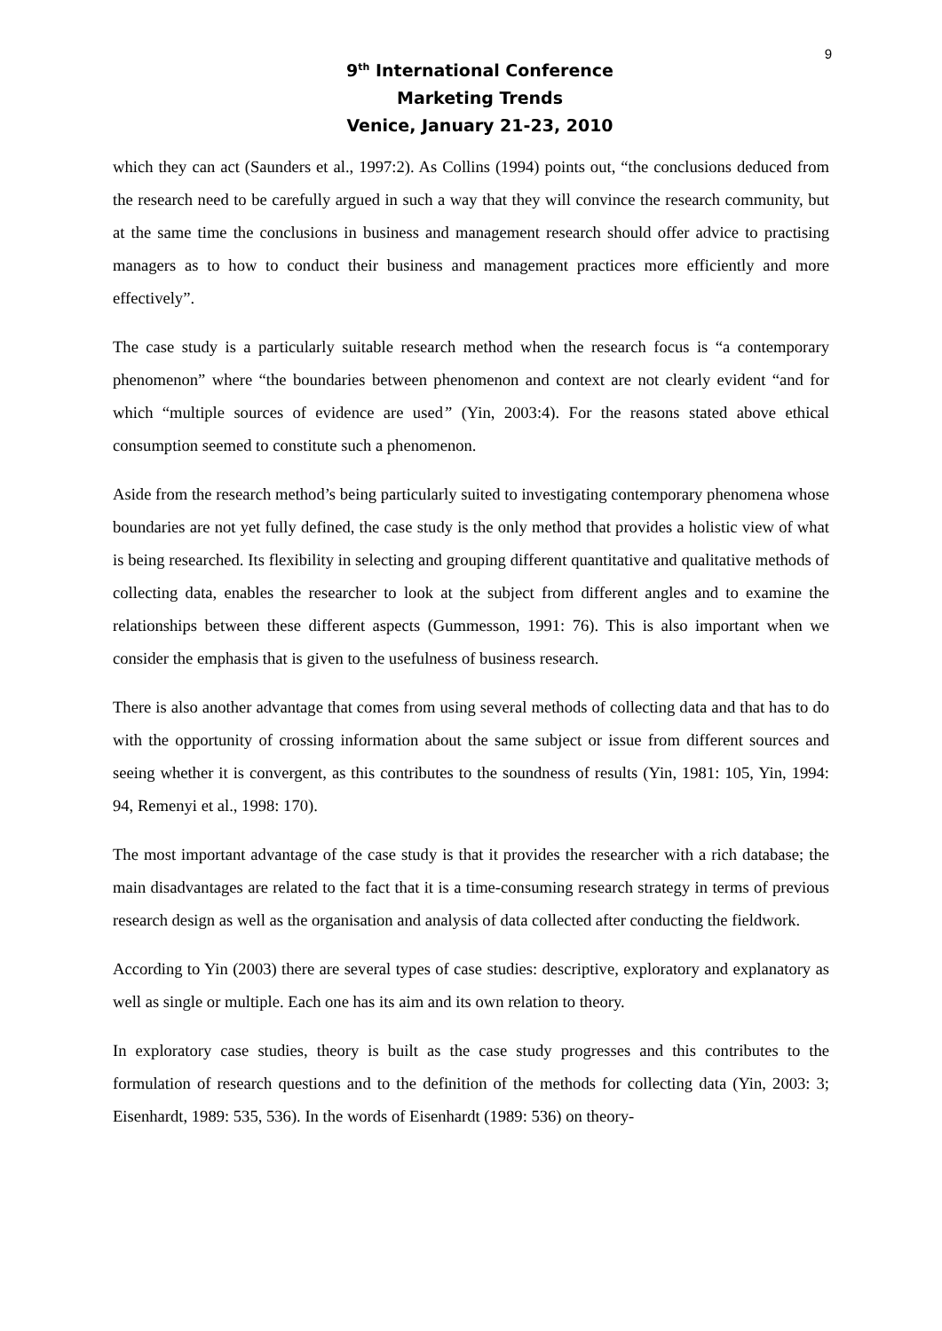9
9<sup>th</sup> International Conference
Marketing Trends
Venice, January 21-23, 2010
which they can act (Saunders et al., 1997:2). As Collins (1994) points out, “the conclusions deduced from the research need to be carefully argued in such a way that they will convince the research community, but at the same time the conclusions in business and management research should offer advice to practising managers as to how to conduct their business and management practices more efficiently and more effectively”.
The case study is a particularly suitable research method when the research focus is “a contemporary phenomenon” where “the boundaries between phenomenon and context are not clearly evident “and for which “multiple sources of evidence are used” (Yin, 2003:4). For the reasons stated above ethical consumption seemed to constitute such a phenomenon.
Aside from the research method’s being particularly suited to investigating contemporary phenomena whose boundaries are not yet fully defined, the case study is the only method that provides a holistic view of what is being researched. Its flexibility in selecting and grouping different quantitative and qualitative methods of collecting data, enables the researcher to look at the subject from different angles and to examine the relationships between these different aspects (Gummesson, 1991: 76). This is also important when we consider the emphasis that is given to the usefulness of business research.
There is also another advantage that comes from using several methods of collecting data and that has to do with the opportunity of crossing information about the same subject or issue from different sources and seeing whether it is convergent, as this contributes to the soundness of results (Yin, 1981: 105, Yin, 1994: 94, Remenyi et al., 1998: 170).
The most important advantage of the case study is that it provides the researcher with a rich database; the main disadvantages are related to the fact that it is a time-consuming research strategy in terms of previous research design as well as the organisation and analysis of data collected after conducting the fieldwork.
According to Yin (2003) there are several types of case studies: descriptive, exploratory and explanatory as well as single or multiple. Each one has its aim and its own relation to theory.
In exploratory case studies, theory is built as the case study progresses and this contributes to the formulation of research questions and to the definition of the methods for collecting data (Yin, 2003: 3; Eisenhardt, 1989: 535, 536). In the words of Eisenhardt (1989: 536) on theory-